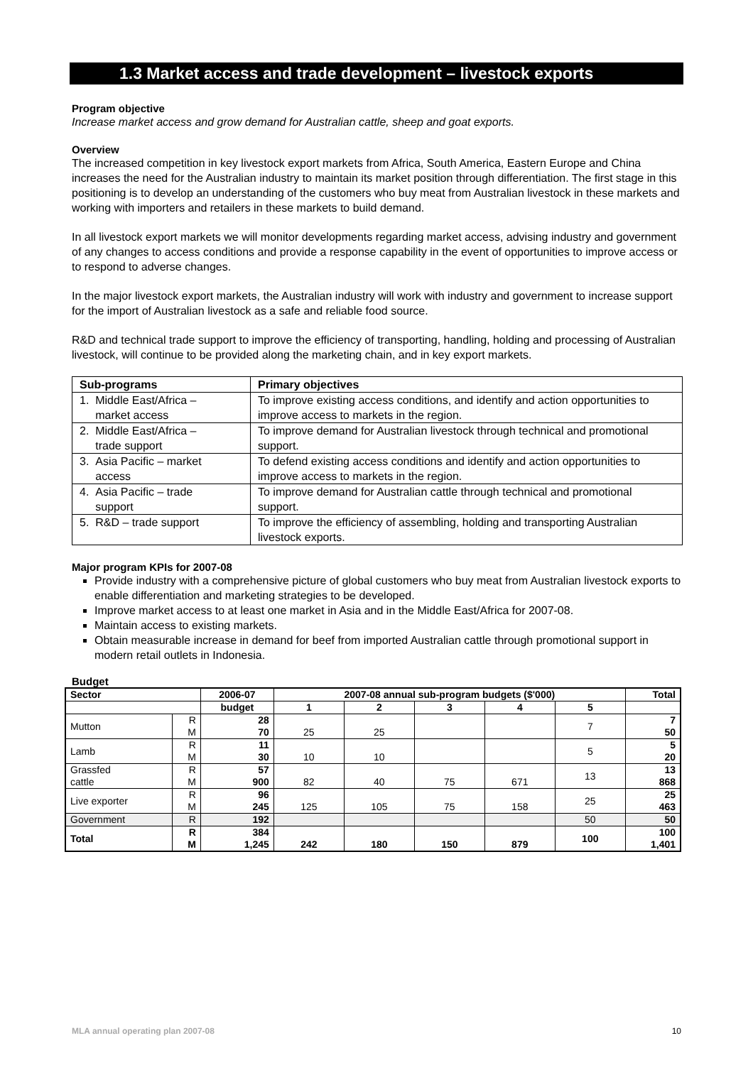1.3 Market access and trade development – livestock exports
Program objective
Increase market access and grow demand for Australian cattle, sheep and goat exports.
Overview
The increased competition in key livestock export markets from Africa, South America, Eastern Europe and China increases the need for the Australian industry to maintain its market position through differentiation. The first stage in this positioning is to develop an understanding of the customers who buy meat from Australian livestock in these markets and working with importers and retailers in these markets to build demand.
In all livestock export markets we will monitor developments regarding market access, advising industry and government of any changes to access conditions and provide a response capability in the event of opportunities to improve access or to respond to adverse changes.
In the major livestock export markets, the Australian industry will work with industry and government to increase support for the import of Australian livestock as a safe and reliable food source.
R&D and technical trade support to improve the efficiency of transporting, handling, holding and processing of Australian livestock, will continue to be provided along the marketing chain, and in key export markets.
| Sub-programs | Primary objectives |
| --- | --- |
| 1. Middle East/Africa – market access | To improve existing access conditions, and identify and action opportunities to improve access to markets in the region. |
| 2. Middle East/Africa – trade support | To improve demand for Australian livestock through technical and promotional support. |
| 3. Asia Pacific – market access | To defend existing access conditions and identify and action opportunities to improve access to markets in the region. |
| 4. Asia Pacific – trade support | To improve demand for Australian cattle through technical and promotional support. |
| 5. R&D – trade support | To improve the efficiency of assembling, holding and transporting Australian livestock exports. |
Major program KPIs for 2007-08
Provide industry with a comprehensive picture of global customers who buy meat from Australian livestock exports to enable differentiation and marketing strategies to be developed.
Improve market access to at least one market in Asia and in the Middle East/Africa for 2007-08.
Maintain access to existing markets.
Obtain measurable increase in demand for beef from imported Australian cattle through promotional support in modern retail outlets in Indonesia.
Budget
| Sector | | 2006-07 | 2007-08 annual sub-program budgets ($'000) | | | | | Total |
| --- | --- | --- | --- | --- | --- | --- | --- | --- |
| | | budget | 1 | 2 | 3 | 4 | 5 | |
| Mutton | R M | 28 70 | 25 | 25 | | | 7 | 7 50 |
| Lamb | R M | 11 30 | 10 | 10 | | | 5 | 5 20 |
| Grassfed cattle | R M | 57 900 | 82 | 40 | 75 | 671 | 13 | 13 868 |
| Live exporter | R M | 96 245 | 125 | 105 | 75 | 158 | 25 | 25 463 |
| Government | R | 192 | | | | | 50 | 50 |
| Total | R M | 384 1,245 | 242 | 180 | 150 | 879 | 100 | 100 1,401 |
MLA annual operating plan 2007-08 10